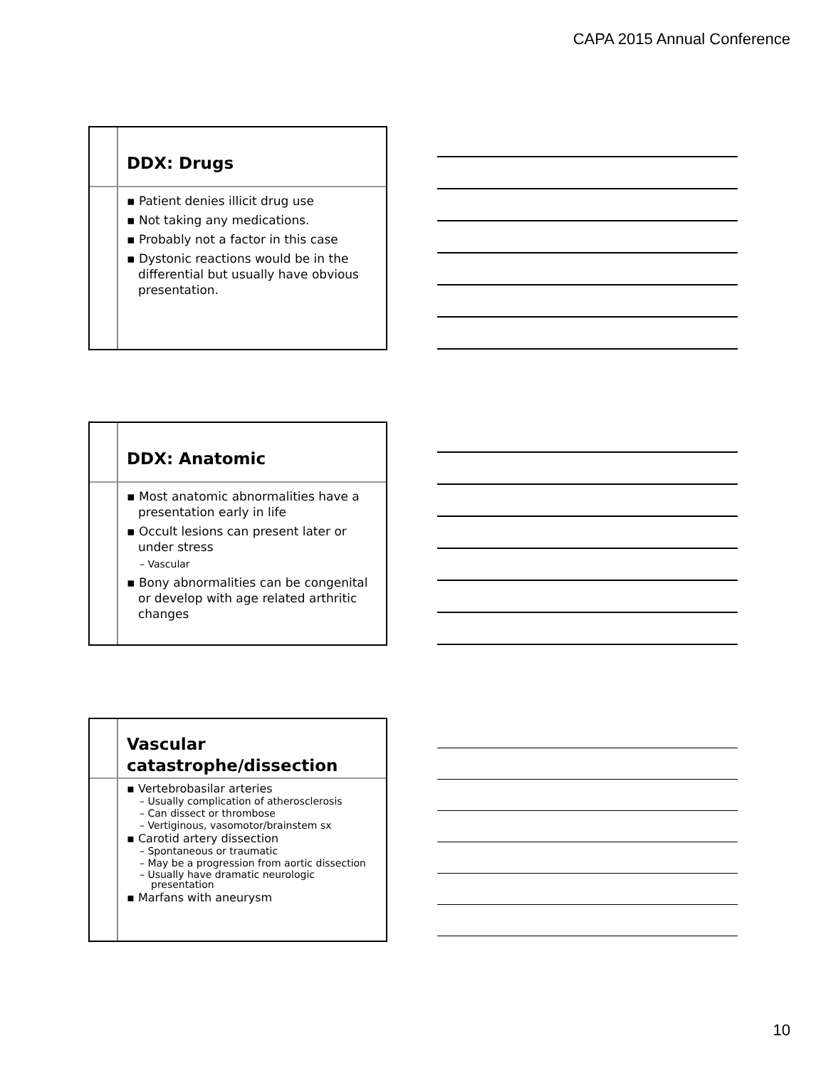CAPA 2015 Annual Conference
DDX: Drugs
▪ Patient denies illicit drug use
▪ Not taking any medications.
▪ Probably not a factor in this case
▪ Dystonic reactions would be in the differential but usually have obvious presentation.
DDX: Anatomic
▪ Most anatomic abnormalities have a presentation early in life
▪ Occult lesions can present later or under stress
– Vascular
▪ Bony abnormalities can be congenital or develop with age related arthritic changes
Vascular catastrophe/dissection
▪ Vertebrobasilar arteries
– Usually complication of atherosclerosis
– Can dissect or thrombose
– Vertiginous, vasomotor/brainstem sx
▪ Carotid artery dissection
– Spontaneous or traumatic
– May be a progression from aortic dissection
– Usually have dramatic neurologic presentation
▪ Marfans with aneurysm
10